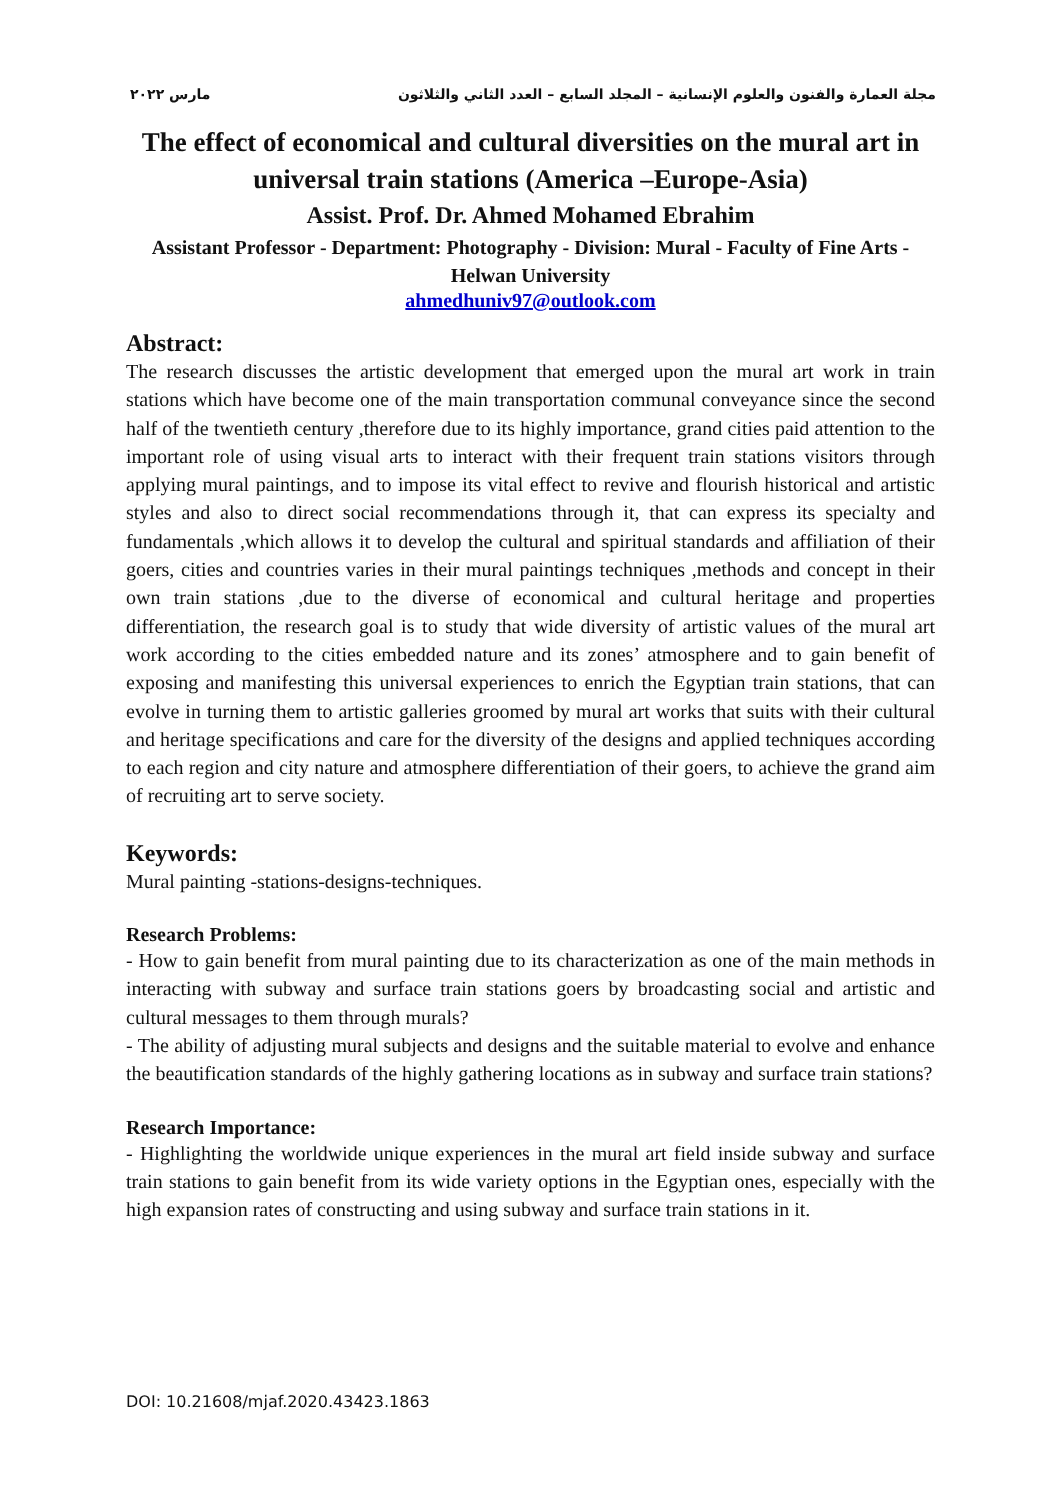مجلة العمارة والفنون والعلوم الإنسانية – المجلد السابع – العدد الثاني والثلاثون مارس ٢٠٢٢
The effect of economical and cultural diversities on the mural art in universal train stations (America –Europe-Asia)
Assist. Prof. Dr. Ahmed Mohamed Ebrahim
Assistant Professor - Department: Photography - Division: Mural - Faculty of Fine Arts - Helwan University
ahmedhuniv97@outlook.com
Abstract:
The research discusses the artistic development that emerged upon the mural art work in train stations which have become one of the main transportation communal conveyance since the second half of the twentieth century ,therefore due to its highly importance, grand cities paid attention to the important role of using visual arts to interact with their frequent train stations visitors through applying mural paintings, and to impose its vital effect to revive and flourish historical and artistic styles and also to direct social recommendations through it, that can express its specialty and fundamentals ,which allows it to develop the cultural and spiritual standards and affiliation of their goers, cities and countries varies in their mural paintings techniques ,methods and concept in their own train stations ,due to the diverse of economical and cultural heritage and properties differentiation, the research goal is to study that wide diversity of artistic values of the mural art work according to the cities embedded nature and its zones’ atmosphere and to gain benefit of exposing and manifesting this universal experiences to enrich the Egyptian train stations, that can evolve in turning them to artistic galleries groomed by mural art works that suits with their cultural and heritage specifications and care for the diversity of the designs and applied techniques according to each region and city nature and atmosphere differentiation of their goers, to achieve the grand aim of recruiting art to serve society.
Keywords:
Mural painting -stations-designs-techniques.
Research Problems:
- How to gain benefit from mural painting due to its characterization as one of the main methods in interacting with subway and surface train stations goers by broadcasting social and artistic and cultural messages to them through murals?
- The ability of adjusting mural subjects and designs and the suitable material to evolve and enhance the beautification standards of the highly gathering locations as in subway and surface train stations?
Research Importance:
- Highlighting the worldwide unique experiences in the mural art field inside subway and surface train stations to gain benefit from its wide variety options in the Egyptian ones, especially with the high expansion rates of constructing and using subway and surface train stations in it.
DOI: 10.21608/mjaf.2020.43423.1863